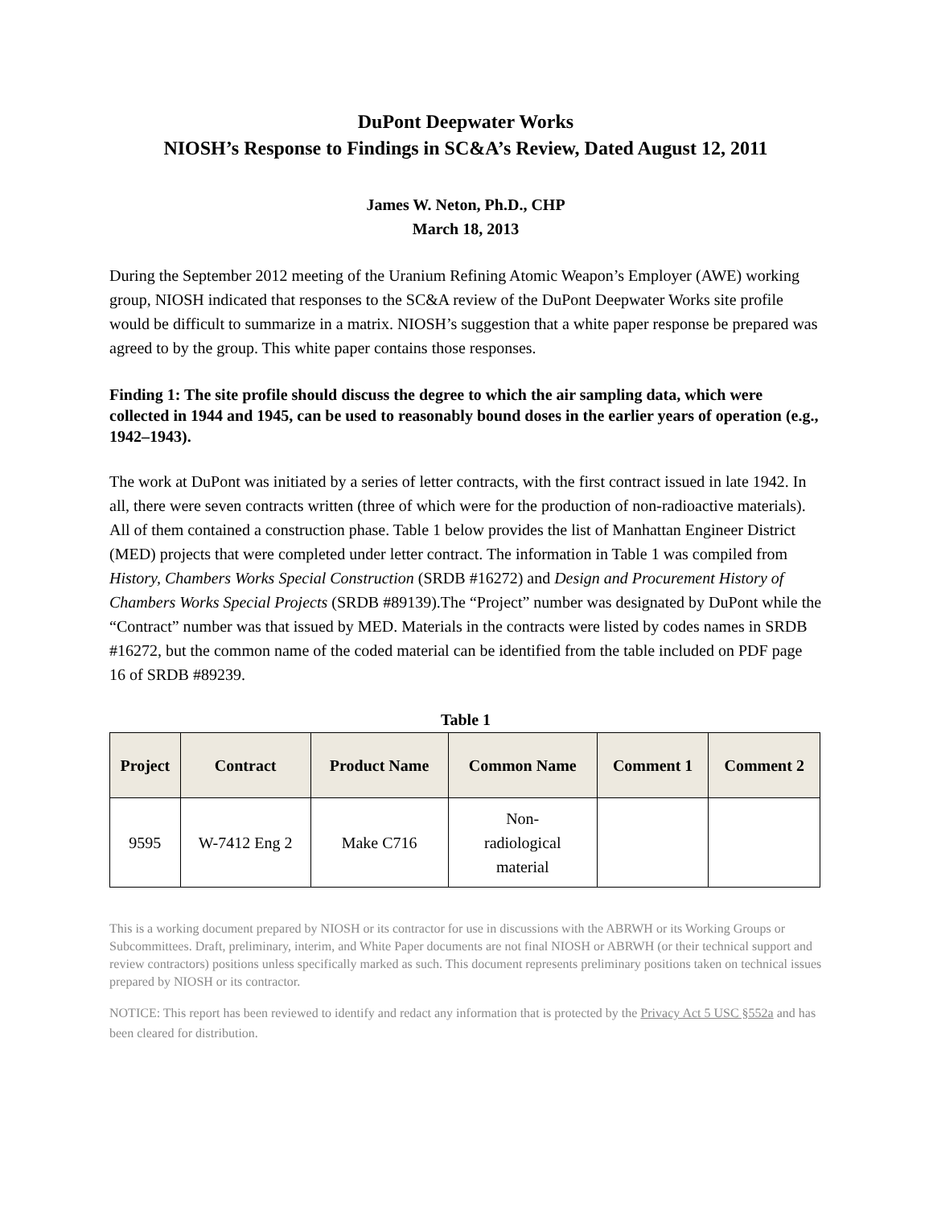DuPont Deepwater Works
NIOSH’s Response to Findings in SC&A’s Review, Dated August 12, 2011
James W. Neton, Ph.D., CHP
March 18, 2013
During the September 2012 meeting of the Uranium Refining Atomic Weapon’s Employer (AWE) working group, NIOSH indicated that responses to the SC&A review of the DuPont Deepwater Works site profile would be difficult to summarize in a matrix. NIOSH’s suggestion that a white paper response be prepared was agreed to by the group. This white paper contains those responses.
Finding 1: The site profile should discuss the degree to which the air sampling data, which were collected in 1944 and 1945, can be used to reasonably bound doses in the earlier years of operation (e.g., 1942–1943).
The work at DuPont was initiated by a series of letter contracts, with the first contract issued in late 1942. In all, there were seven contracts written (three of which were for the production of non-radioactive materials). All of them contained a construction phase. Table 1 below provides the list of Manhattan Engineer District (MED) projects that were completed under letter contract. The information in Table 1 was compiled from History, Chambers Works Special Construction (SRDB #16272) and Design and Procurement History of Chambers Works Special Projects (SRDB #89139).The “Project” number was designated by DuPont while the “Contract” number was that issued by MED. Materials in the contracts were listed by codes names in SRDB #16272, but the common name of the coded material can be identified from the table included on PDF page 16 of SRDB #89239.
Table 1
| Project | Contract | Product Name | Common Name | Comment 1 | Comment 2 |
| --- | --- | --- | --- | --- | --- |
| 9595 | W-7412 Eng 2 | Make C716 | Non- radiological material | | |
This is a working document prepared by NIOSH or its contractor for use in discussions with the ABRWH or its Working Groups or Subcommittees. Draft, preliminary, interim, and White Paper documents are not final NIOSH or ABRWH (or their technical support and review contractors) positions unless specifically marked as such. This document represents preliminary positions taken on technical issues prepared by NIOSH or its contractor.
NOTICE: This report has been reviewed to identify and redact any information that is protected by the Privacy Act 5 USC §552a and has been cleared for distribution.